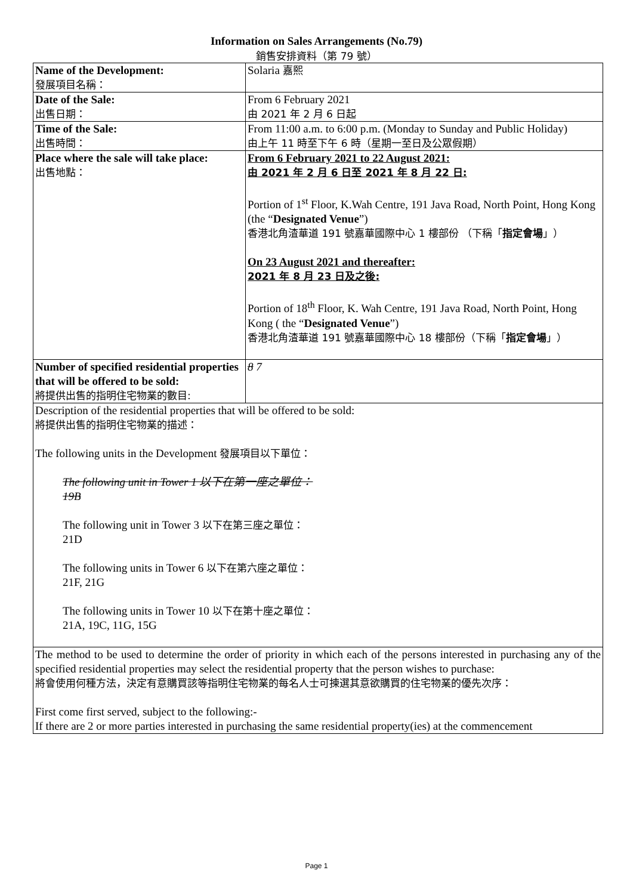Information on Sales Arrangements (No.79)
銷售安排資料（第 79 號）
| Name of the Development: 發展項目名稱： | Solaria 嘉熙 |
| Date of the Sale: 出售日期： | From 6 February 2021 由 2021 年 2 月 6 日起 |
| Time of the Sale: 出售時間： | From 11:00 a.m. to 6:00 p.m. (Monday to Sunday and Public Holiday) 由上午 11 時至下午 6 時（星期一至日及公眾假期） |
| Place where the sale will take place: 出售地點： | From 6 February 2021 to 22 August 2021: 由 2021 年 2 月 6 日至 2021 年 8 月 22 日: Portion of 1<sup>st</sup> Floor, K.Wah Centre, 191 Java Road, North Point, Hong Kong (the “ Designated Venue ”) 香港北角渣華道 191 號嘉華國際中心 1 樓部份 （下稱「 指定會場 」） On 23 August 2021 and thereafter: 2021 年 8 月 23 日及之後: Portion of 18<sup>th</sup> Floor, K. Wah Centre, 191 Java Road, North Point, Hong Kong ( the “ Designated Venue ”) 香港北角渣華道 191 號嘉華國際中心 18 樓部份（下稱「 指定會場 」） |
| Number of specified residential properties that will be offered to be sold: 將提供出售的指明住宅物業的數目: | 8 7 |
| Description of the residential properties that will be offered to be sold: 將提供出售的指明住宅物業的描述： The following units in the Development 發展項目以下單位： The following unit in Tower 1 以下在第一座之單位： 19B The following unit in Tower 3 以下在第三座之單位： 21D The following units in Tower 6 以下在第六座之單位： 21F, 21G The following units in Tower 10 以下在第十座之單位： 21A, 19C, 11G, 15G | |
| The method to be used to determine the order of priority in which each of the persons interested in purchasing any of the specified residential properties may select the residential property that the person wishes to purchase: 將會使用何種方法，決定有意購買該等指明住宅物業的每名人士可揀選其意欲購買的住宅物業的優先次序： First come first served, subject to the following:- If there are 2 or more parties interested in purchasing the same residential property(ies) at the commencement | |
Page 1